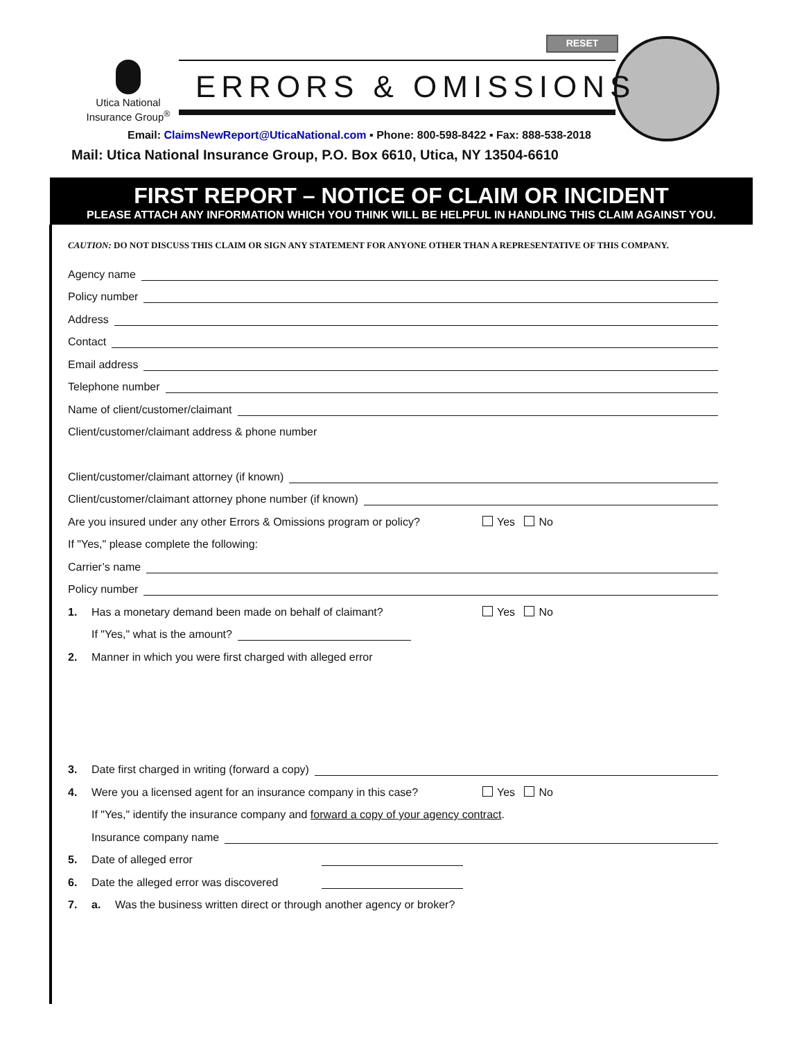RESET
Utica National
Insurance Group<sup>®</sup>
ERRORS & OMISSIONS
Email: ClaimsNewReport@UticaNational.com ▪ Phone: 800-598-8422 ▪ Fax: 888-538-2018
Mail: Utica National Insurance Group, P.O. Box 6610, Utica, NY 13504-6610
FIRST REPORT – NOTICE OF CLAIM OR INCIDENT
PLEASE ATTACH ANY INFORMATION WHICH YOU THINK WILL BE HELPFUL IN HANDLING THIS CLAIM AGAINST YOU.
CAUTION: DO NOT DISCUSS THIS CLAIM OR SIGN ANY STATEMENT FOR ANYONE OTHER THAN A REPRESENTATIVE OF THIS COMPANY.
Agency name
Policy number
Address
Contact
Email address
Telephone number
Name of client/customer/claimant
Client/customer/claimant address & phone number
Client/customer/claimant attorney (if known)
Client/customer/claimant attorney phone number (if known)
Are you insured under any other Errors & Omissions program or policy? Yes No
If "Yes," please complete the following:
Carrier’s name
Policy number
1. Has a monetary demand been made on behalf of claimant? Yes No
If "Yes," what is the amount?
2. Manner in which you were first charged with alleged error
3. Date first charged in writing (forward a copy)
4. Were you a licensed agent for an insurance company in this case? Yes No
If "Yes," identify the insurance company and forward a copy of your agency contract.
Insurance company name
5. Date of alleged error
6. Date the alleged error was discovered
7. a. Was the business written direct or through another agency or broker?